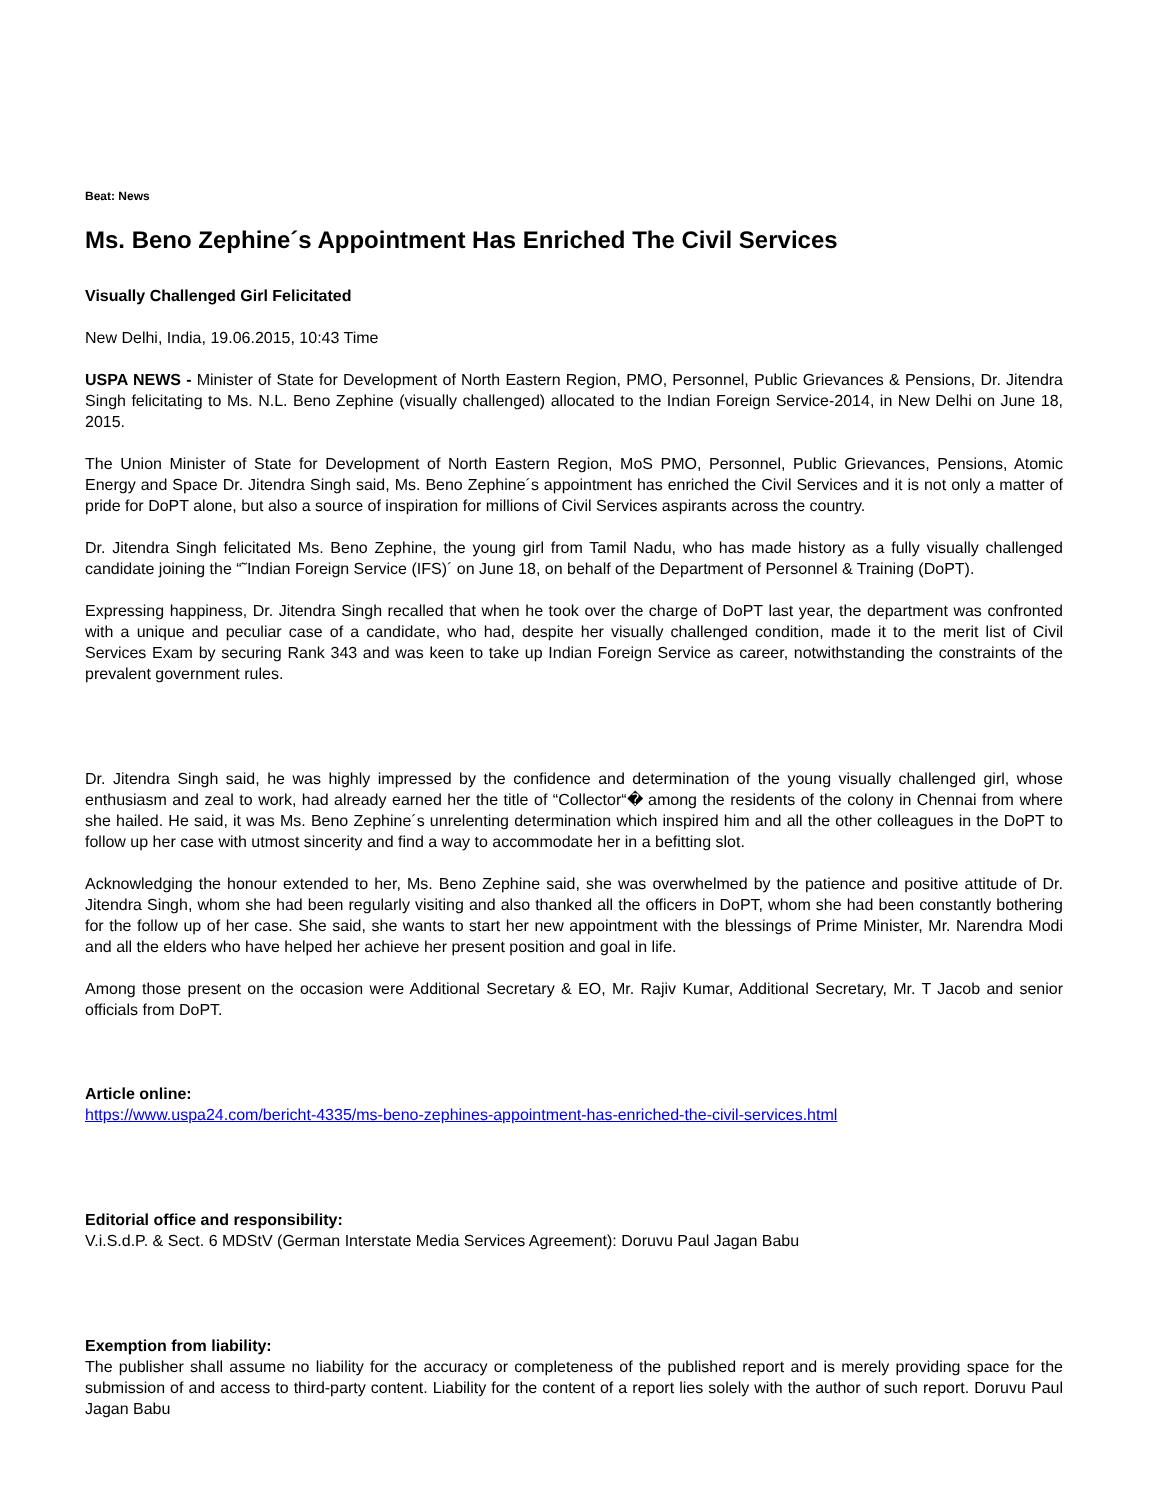Beat: News
Ms. Beno Zephine´s Appointment Has Enriched The Civil Services
Visually Challenged Girl Felicitated
New Delhi, India, 19.06.2015, 10:43 Time
USPA NEWS - Minister of State for Development of North Eastern Region, PMO, Personnel, Public Grievances & Pensions, Dr. Jitendra Singh felicitating to Ms. N.L. Beno Zephine (visually challenged) allocated to the Indian Foreign Service-2014, in New Delhi on June 18, 2015.
The Union Minister of State for Development of North Eastern Region, MoS PMO, Personnel, Public Grievances, Pensions, Atomic Energy and Space Dr. Jitendra Singh said, Ms. Beno Zephine´s appointment has enriched the Civil Services and it is not only a matter of pride for DoPT alone, but also a source of inspiration for millions of Civil Services aspirants across the country.
Dr. Jitendra Singh felicitated Ms. Beno Zephine, the young girl from Tamil Nadu, who has made history as a fully visually challenged candidate joining the “˜Indian Foreign Service (IFS)´ on June 18, on behalf of the Department of Personnel & Training (DoPT).
Expressing happiness, Dr. Jitendra Singh recalled that when he took over the charge of DoPT last year, the department was confronted with a unique and peculiar case of a candidate, who had, despite her visually challenged condition, made it to the merit list of Civil Services Exam by securing Rank 343 and was keen to take up Indian Foreign Service as career, notwithstanding the constraints of the prevalent government rules.
Dr. Jitendra Singh said, he was highly impressed by the confidence and determination of the young visually challenged girl, whose enthusiasm and zeal to work, had already earned her the title of “Collector“� among the residents of the colony in Chennai from where she hailed. He said, it was Ms. Beno Zephine´s unrelenting determination which inspired him and all the other colleagues in the DoPT to follow up her case with utmost sincerity and find a way to accommodate her in a befitting slot.
Acknowledging the honour extended to her, Ms. Beno Zephine said, she was overwhelmed by the patience and positive attitude of Dr. Jitendra Singh, whom she had been regularly visiting and also thanked all the officers in DoPT, whom she had been constantly bothering for the follow up of her case. She said, she wants to start her new appointment with the blessings of Prime Minister, Mr. Narendra Modi and all the elders who have helped her achieve her present position and goal in life.
Among those present on the occasion were Additional Secretary & EO, Mr. Rajiv Kumar, Additional Secretary, Mr. T Jacob and senior officials from DoPT.
Article online:
https://www.uspa24.com/bericht-4335/ms-beno-zephines-appointment-has-enriched-the-civil-services.html
Editorial office and responsibility:
V.i.S.d.P. & Sect. 6 MDStV (German Interstate Media Services Agreement): Doruvu Paul Jagan Babu
Exemption from liability:
The publisher shall assume no liability for the accuracy or completeness of the published report and is merely providing space for the submission of and access to third-party content. Liability for the content of a report lies solely with the author of such report. Doruvu Paul Jagan Babu